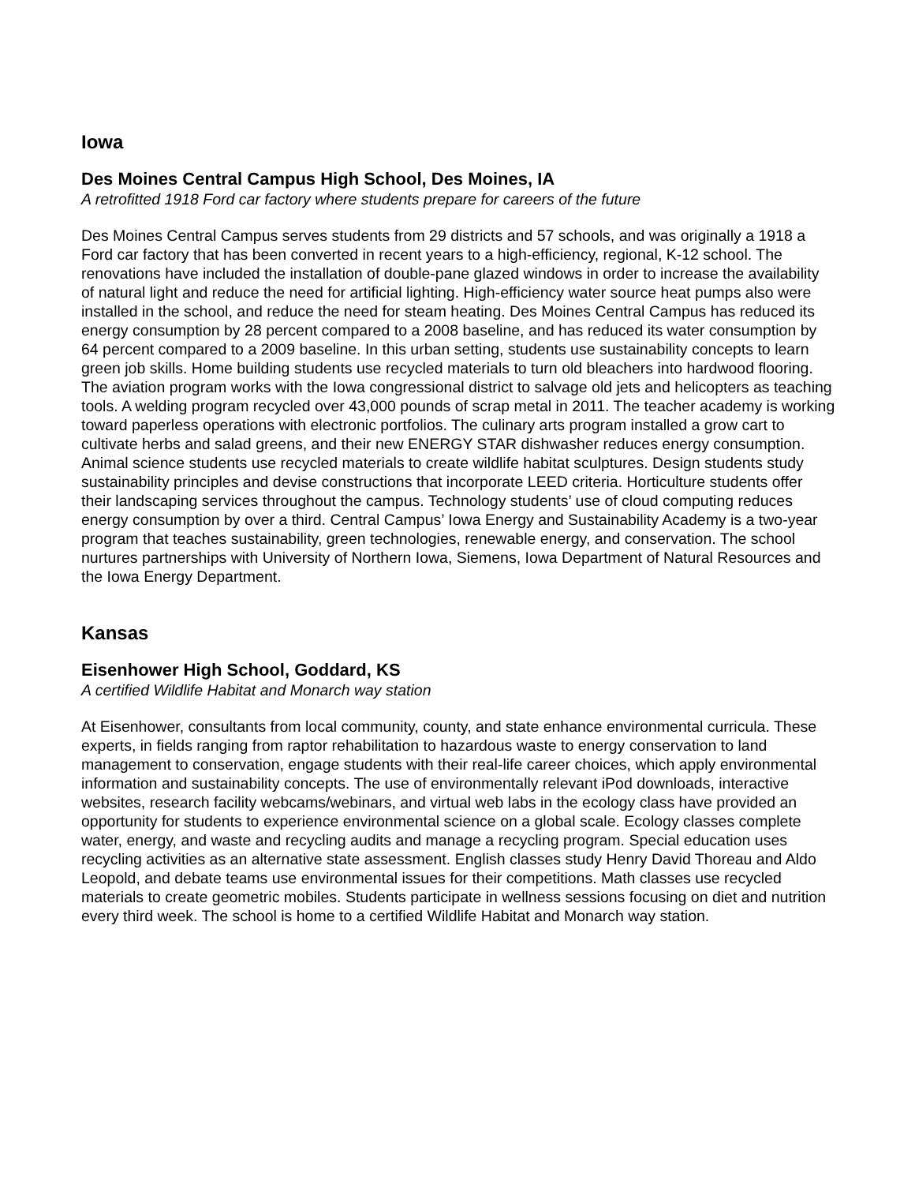Iowa
Des Moines Central Campus High School, Des Moines, IA
A retrofitted 1918 Ford car factory where students prepare for careers of the future
Des Moines Central Campus serves students from 29 districts and 57 schools, and was originally a 1918 a Ford car factory that has been converted in recent years to a high-efficiency, regional, K-12 school. The renovations have included the installation of double-pane glazed windows in order to increase the availability of natural light and reduce the need for artificial lighting. High-efficiency water source heat pumps also were installed in the school, and reduce the need for steam heating. Des Moines Central Campus has reduced its energy consumption by 28 percent compared to a 2008 baseline, and has reduced its water consumption by 64 percent compared to a 2009 baseline. In this urban setting, students use sustainability concepts to learn green job skills. Home building students use recycled materials to turn old bleachers into hardwood flooring. The aviation program works with the Iowa congressional district to salvage old jets and helicopters as teaching tools. A welding program recycled over 43,000 pounds of scrap metal in 2011. The teacher academy is working toward paperless operations with electronic portfolios. The culinary arts program installed a grow cart to cultivate herbs and salad greens, and their new ENERGY STAR dishwasher reduces energy consumption. Animal science students use recycled materials to create wildlife habitat sculptures. Design students study sustainability principles and devise constructions that incorporate LEED criteria. Horticulture students offer their landscaping services throughout the campus. Technology students’ use of cloud computing reduces energy consumption by over a third. Central Campus’ Iowa Energy and Sustainability Academy is a two-year program that teaches sustainability, green technologies, renewable energy, and conservation. The school nurtures partnerships with University of Northern Iowa, Siemens, Iowa Department of Natural Resources and the Iowa Energy Department.
Kansas
Eisenhower High School, Goddard, KS
A certified Wildlife Habitat and Monarch way station
At Eisenhower, consultants from local community, county, and state enhance environmental curricula. These experts, in fields ranging from raptor rehabilitation to hazardous waste to energy conservation to land management to conservation, engage students with their real-life career choices, which apply environmental information and sustainability concepts. The use of environmentally relevant iPod downloads, interactive websites, research facility webcams/webinars, and virtual web labs in the ecology class have provided an opportunity for students to experience environmental science on a global scale. Ecology classes complete water, energy, and waste and recycling audits and manage a recycling program. Special education uses recycling activities as an alternative state assessment. English classes study Henry David Thoreau and Aldo Leopold, and debate teams use environmental issues for their competitions. Math classes use recycled materials to create geometric mobiles. Students participate in wellness sessions focusing on diet and nutrition every third week. The school is home to a certified Wildlife Habitat and Monarch way station.